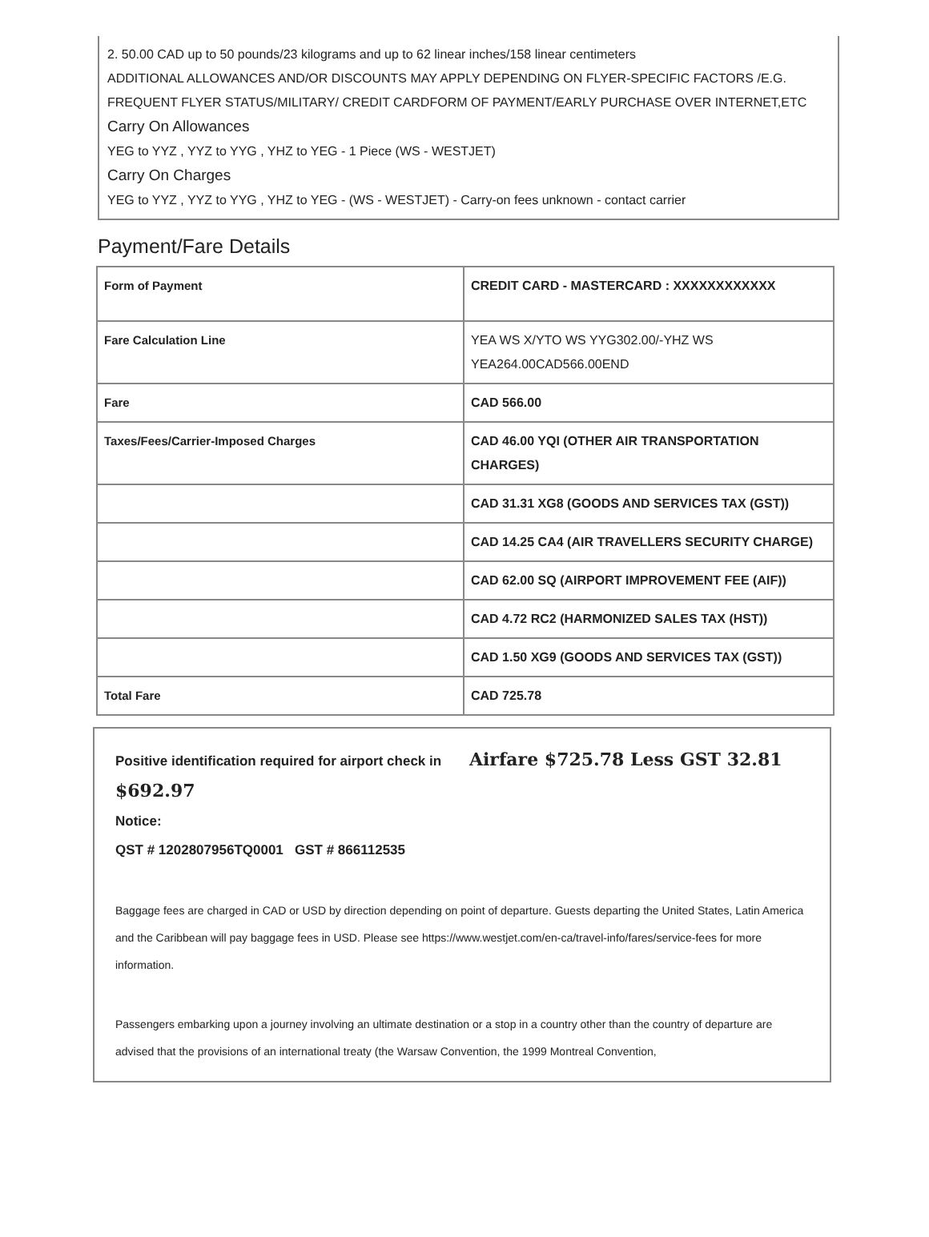2. 50.00 CAD up to 50 pounds/23 kilograms and up to 62 linear inches/158 linear centimeters
ADDITIONAL ALLOWANCES AND/OR DISCOUNTS MAY APPLY DEPENDING ON FLYER-SPECIFIC FACTORS /E.G. FREQUENT FLYER STATUS/MILITARY/ CREDIT CARDFORM OF PAYMENT/EARLY PURCHASE OVER INTERNET,ETC
Carry On Allowances
YEG to YYZ , YYZ to YYG , YHZ to YEG - 1 Piece (WS - WESTJET)
Carry On Charges
YEG to YYZ , YYZ to YYG , YHZ to YEG - (WS - WESTJET) - Carry-on fees unknown - contact carrier
Payment/Fare Details
| Form of Payment | CREDIT CARD - MASTERCARD : XXXXXXXXXXXX |
| Fare Calculation Line | YEA WS X/YTO WS YYG302.00/-YHZ WS YEA264.00CAD566.00END |
| Fare | CAD 566.00 |
| Taxes/Fees/Carrier-Imposed Charges | CAD 46.00 YQI (OTHER AIR TRANSPORTATION CHARGES) |
| | CAD 31.31 XG8 (GOODS AND SERVICES TAX (GST)) |
| | CAD 14.25 CA4 (AIR TRAVELLERS SECURITY CHARGE) |
| | CAD 62.00 SQ (AIRPORT IMPROVEMENT FEE (AIF)) |
| | CAD 4.72 RC2 (HARMONIZED SALES TAX (HST)) |
| | CAD 1.50 XG9 (GOODS AND SERVICES TAX (GST)) |
| Total Fare | CAD 725.78 |
Positive identification required for airport check in Airfare $725.78 Less GST 32.81 $692.97
Notice:
QST # 1202807956TQ0001 GST # 866112535
Baggage fees are charged in CAD or USD by direction depending on point of departure. Guests departing the United States, Latin America and the Caribbean will pay baggage fees in USD. Please see https://www.westjet.com/en-ca/travel-info/fares/service-fees for more information.
Passengers embarking upon a journey involving an ultimate destination or a stop in a country other than the country of departure are advised that the provisions of an international treaty (the Warsaw Convention, the 1999 Montreal Convention,